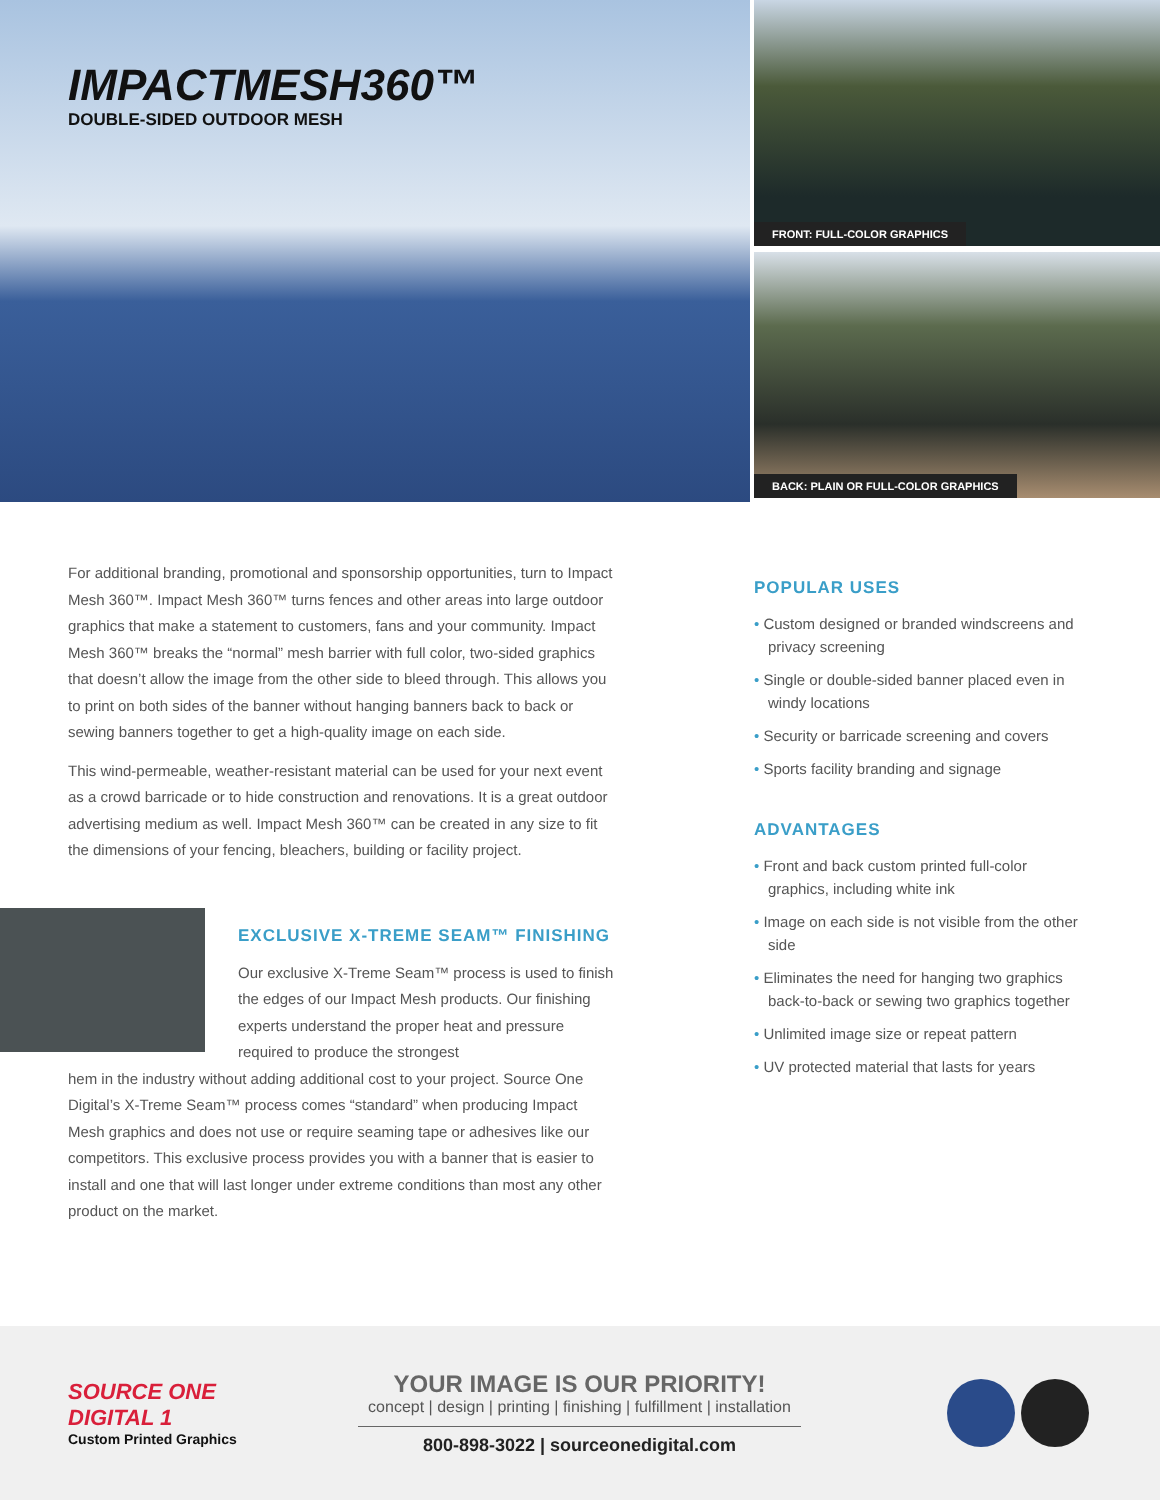IMPACTMESH360™
DOUBLE-SIDED OUTDOOR MESH
FRONT: FULL-COLOR GRAPHICS
BACK: PLAIN OR FULL-COLOR GRAPHICS
For additional branding, promotional and sponsorship opportunities, turn to Impact Mesh 360™. Impact Mesh 360™ turns fences and other areas into large outdoor graphics that make a statement to customers, fans and your community. Impact Mesh 360™ breaks the “normal” mesh barrier with full color, two-sided graphics that doesn’t allow the image from the other side to bleed through. This allows you to print on both sides of the banner without hanging banners back to back or sewing banners together to get a high-quality image on each side.
This wind-permeable, weather-resistant material can be used for your next event as a crowd barricade or to hide construction and renovations. It is a great outdoor advertising medium as well. Impact Mesh 360™ can be created in any size to fit the dimensions of your fencing, bleachers, building or facility project.
EXCLUSIVE X-TREME SEAM™ FINISHING
Our exclusive X-Treme Seam™ process is used to finish the edges of our Impact Mesh products. Our finishing experts understand the proper heat and pressure required to produce the strongest
hem in the industry without adding additional cost to your project. Source One Digital’s X-Treme Seam™ process comes “standard” when producing Impact Mesh graphics and does not use or require seaming tape or adhesives like our competitors. This exclusive process provides you with a banner that is easier to install and one that will last longer under extreme conditions than most any other product on the market.
POPULAR USES
• Custom designed or branded windscreens and privacy screening
• Single or double-sided banner placed even in windy locations
• Security or barricade screening and covers
• Sports facility branding and signage
ADVANTAGES
• Front and back custom printed full-color graphics, including white ink
• Image on each side is not visible from the other side
• Eliminates the need for hanging two graphics back-to-back or sewing two graphics together
• Unlimited image size or repeat pattern
• UV protected material that lasts for years
SOURCE ONE DIGITAL 1
Custom Printed Graphics
YOUR IMAGE IS OUR PRIORITY!
concept | design | printing | finishing | fulfillment | installation
800-898-3022 | sourceonedigital.com